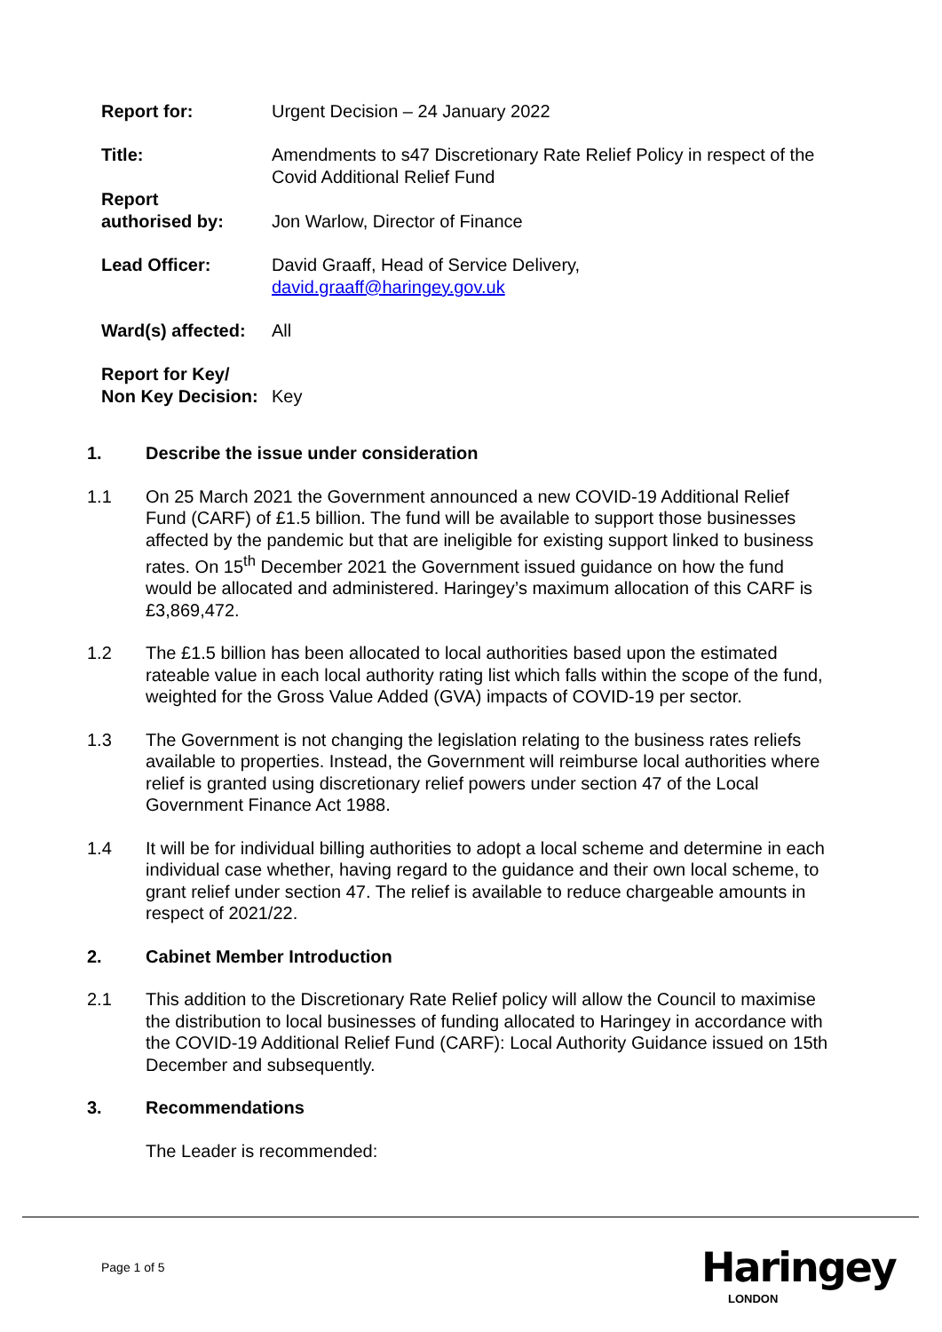Report for: Urgent Decision – 24 January 2022
Title: Amendments to s47 Discretionary Rate Relief Policy in respect of the Covid Additional Relief Fund
Report
authorised by:
Jon Warlow, Director of Finance
Lead Officer: David Graaff, Head of Service Delivery,
david.graaff@haringey.gov.uk
Ward(s) affected:
All
Report for Key/
Non Key Decision:
Key
1. Describe the issue under consideration
1.1 On 25 March 2021 the Government announced a new COVID-19 Additional Relief Fund (CARF) of £1.5 billion. The fund will be available to support those businesses affected by the pandemic but that are ineligible for existing support linked to business rates. On 15<sup>th</sup> December 2021 the Government issued guidance on how the fund would be allocated and administered. Haringey’s maximum allocation of this CARF is £3,869,472.
1.2 The £1.5 billion has been allocated to local authorities based upon the estimated rateable value in each local authority rating list which falls within the scope of the fund, weighted for the Gross Value Added (GVA) impacts of COVID-19 per sector.
1.3 The Government is not changing the legislation relating to the business rates reliefs available to properties. Instead, the Government will reimburse local authorities where relief is granted using discretionary relief powers under section 47 of the Local Government Finance Act 1988.
1.4 It will be for individual billing authorities to adopt a local scheme and determine in each individual case whether, having regard to the guidance and their own local scheme, to grant relief under section 47. The relief is available to reduce chargeable amounts in respect of 2021/22.
2. Cabinet Member Introduction
2.1 This addition to the Discretionary Rate Relief policy will allow the Council to maximise the distribution to local businesses of funding allocated to Haringey in accordance with the COVID-19 Additional Relief Fund (CARF): Local Authority Guidance issued on 15th December and subsequently.
3. Recommendations
The Leader is recommended:
Page 1 of 5 Haringey
LONDON